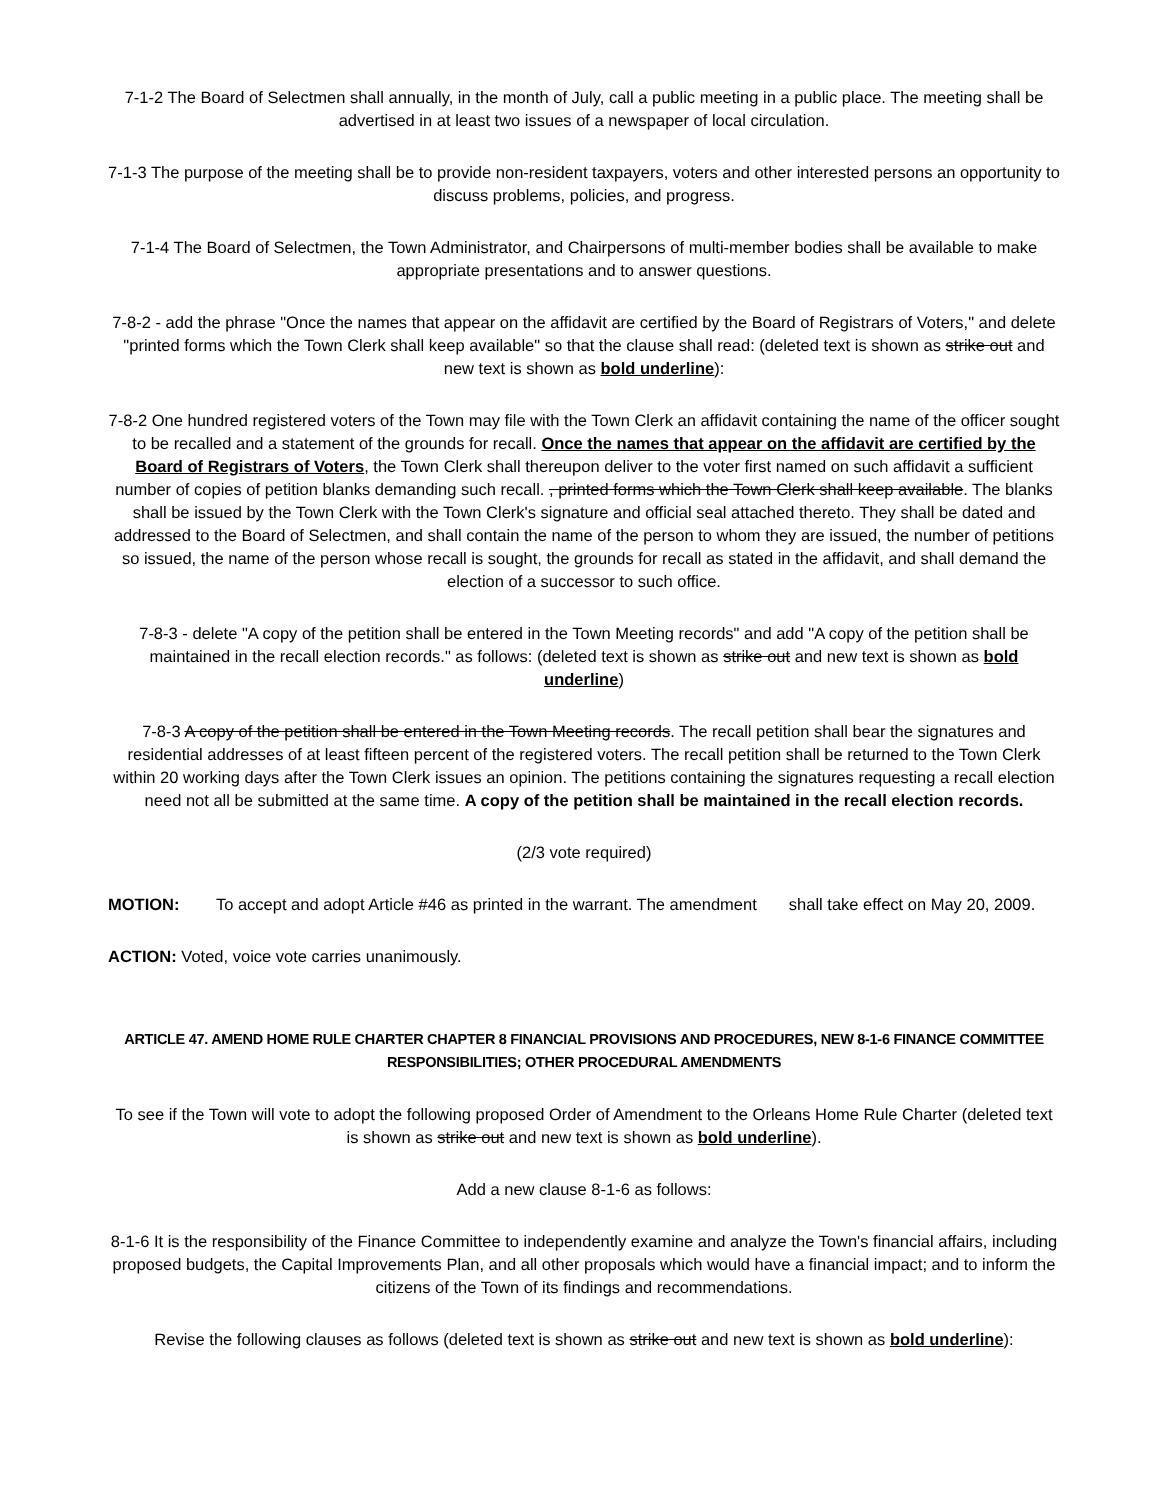7-1-2 The Board of Selectmen shall annually, in the month of July, call a public meeting in a public place. The meeting shall be advertised in at least two issues of a newspaper of local circulation.
7-1-3 The purpose of the meeting shall be to provide non-resident taxpayers, voters and other interested persons an opportunity to discuss problems, policies, and progress.
7-1-4 The Board of Selectmen, the Town Administrator, and Chairpersons of multi-member bodies shall be available to make appropriate presentations and to answer questions.
7-8-2 - add the phrase "Once the names that appear on the affidavit are certified by the Board of Registrars of Voters," and delete "printed forms which the Town Clerk shall keep available" so that the clause shall read: (deleted text is shown as strike out and new text is shown as bold underline):
7-8-2 One hundred registered voters of the Town may file with the Town Clerk an affidavit containing the name of the officer sought to be recalled and a statement of the grounds for recall. Once the names that appear on the affidavit are certified by the Board of Registrars of Voters, the Town Clerk shall thereupon deliver to the voter first named on such affidavit a sufficient number of copies of petition blanks demanding such recall. , printed forms which the Town Clerk shall keep available. The blanks shall be issued by the Town Clerk with the Town Clerk's signature and official seal attached thereto. They shall be dated and addressed to the Board of Selectmen, and shall contain the name of the person to whom they are issued, the number of petitions so issued, the name of the person whose recall is sought, the grounds for recall as stated in the affidavit, and shall demand the election of a successor to such office.
7-8-3 - delete "A copy of the petition shall be entered in the Town Meeting records" and add "A copy of the petition shall be maintained in the recall election records." as follows: (deleted text is shown as strike out and new text is shown as bold underline)
7-8-3 A copy of the petition shall be entered in the Town Meeting records. The recall petition shall bear the signatures and residential addresses of at least fifteen percent of the registered voters. The recall petition shall be returned to the Town Clerk within 20 working days after the Town Clerk issues an opinion. The petitions containing the signatures requesting a recall election need not all be submitted at the same time. A copy of the petition shall be maintained in the recall election records.
(2/3 vote required)
MOTION: To accept and adopt Article #46 as printed in the warrant. The amendment shall take effect on May 20, 2009.
ACTION: Voted, voice vote carries unanimously.
ARTICLE 47. AMEND HOME RULE CHARTER CHAPTER 8 FINANCIAL PROVISIONS AND PROCEDURES, NEW 8-1-6 FINANCE COMMITTEE RESPONSIBILITIES; OTHER PROCEDURAL AMENDMENTS
To see if the Town will vote to adopt the following proposed Order of Amendment to the Orleans Home Rule Charter (deleted text is shown as strike out and new text is shown as bold underline).
Add a new clause 8-1-6 as follows:
8-1-6 It is the responsibility of the Finance Committee to independently examine and analyze the Town's financial affairs, including proposed budgets, the Capital Improvements Plan, and all other proposals which would have a financial impact; and to inform the citizens of the Town of its findings and recommendations.
Revise the following clauses as follows (deleted text is shown as strike out and new text is shown as bold underline):